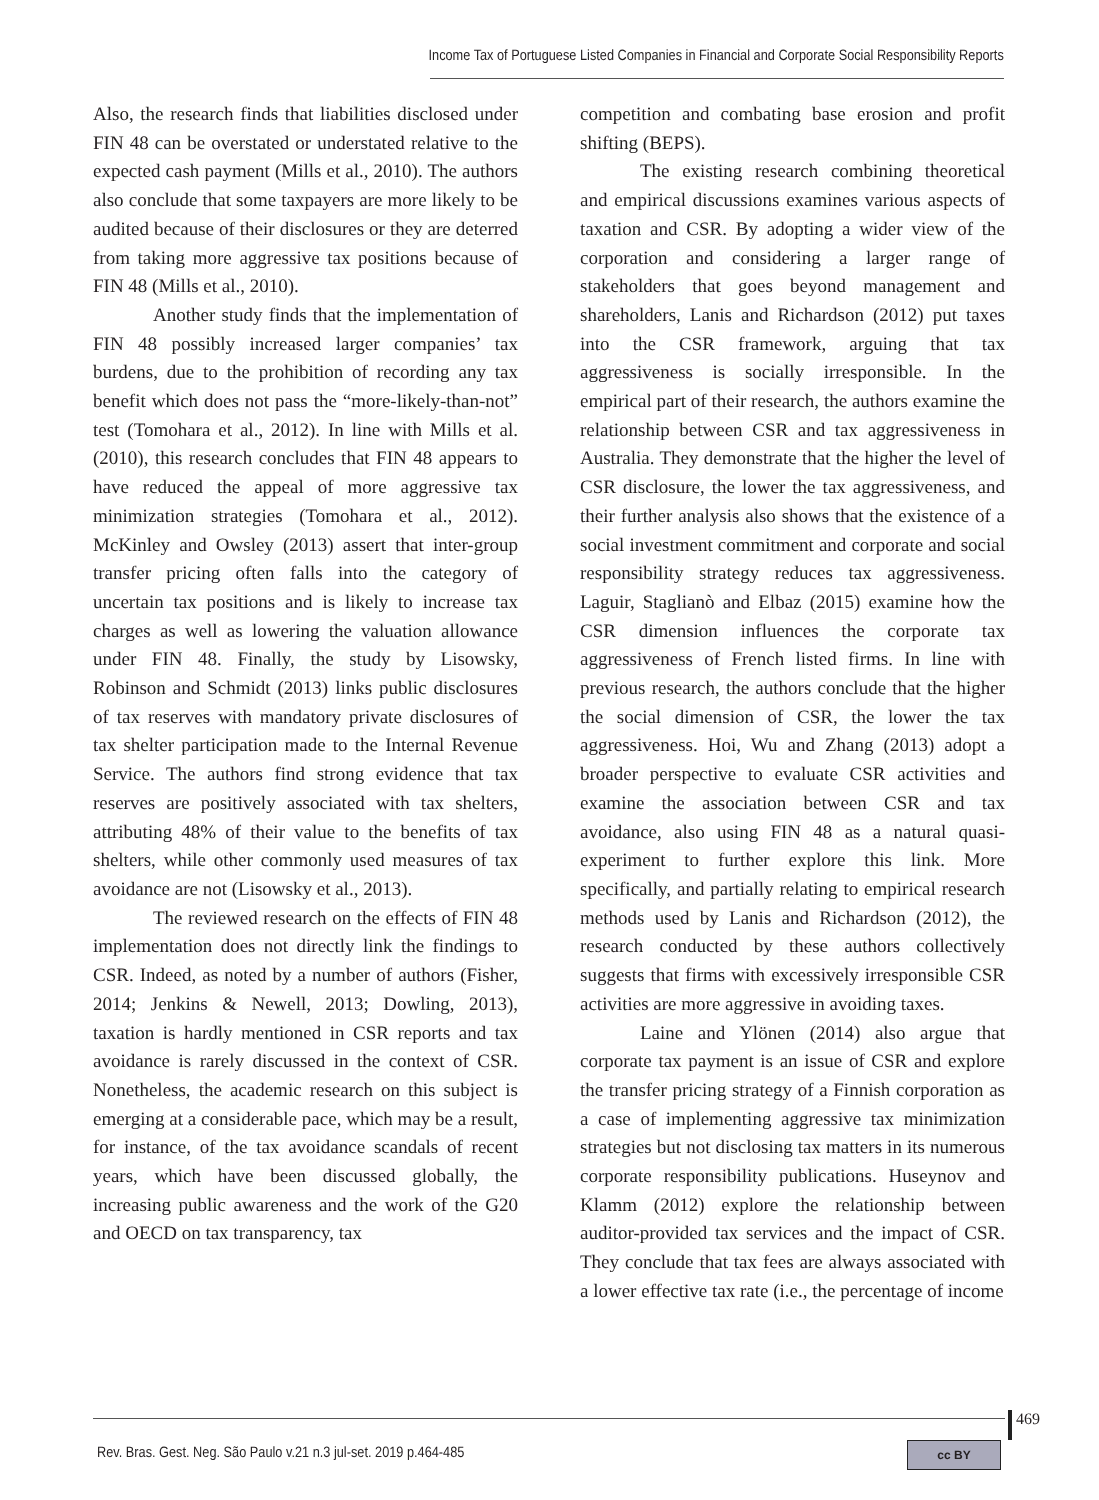Income Tax of Portuguese Listed Companies in Financial and Corporate Social Responsibility Reports
Also, the research finds that liabilities disclosed under FIN 48 can be overstated or understated relative to the expected cash payment (Mills et al., 2010). The authors also conclude that some taxpayers are more likely to be audited because of their disclosures or they are deterred from taking more aggressive tax positions because of FIN 48 (Mills et al., 2010).
Another study finds that the implementation of FIN 48 possibly increased larger companies’ tax burdens, due to the prohibition of recording any tax benefit which does not pass the “more-likely-than-not” test (Tomohara et al., 2012). In line with Mills et al. (2010), this research concludes that FIN 48 appears to have reduced the appeal of more aggressive tax minimization strategies (Tomohara et al., 2012). McKinley and Owsley (2013) assert that inter-group transfer pricing often falls into the category of uncertain tax positions and is likely to increase tax charges as well as lowering the valuation allowance under FIN 48. Finally, the study by Lisowsky, Robinson and Schmidt (2013) links public disclosures of tax reserves with mandatory private disclosures of tax shelter participation made to the Internal Revenue Service. The authors find strong evidence that tax reserves are positively associated with tax shelters, attributing 48% of their value to the benefits of tax shelters, while other commonly used measures of tax avoidance are not (Lisowsky et al., 2013).
The reviewed research on the effects of FIN 48 implementation does not directly link the findings to CSR. Indeed, as noted by a number of authors (Fisher, 2014; Jenkins & Newell, 2013; Dowling, 2013), taxation is hardly mentioned in CSR reports and tax avoidance is rarely discussed in the context of CSR. Nonetheless, the academic research on this subject is emerging at a considerable pace, which may be a result, for instance, of the tax avoidance scandals of recent years, which have been discussed globally, the increasing public awareness and the work of the G20 and OECD on tax transparency, tax
competition and combating base erosion and profit shifting (BEPS).
The existing research combining theoretical and empirical discussions examines various aspects of taxation and CSR. By adopting a wider view of the corporation and considering a larger range of stakeholders that goes beyond management and shareholders, Lanis and Richardson (2012) put taxes into the CSR framework, arguing that tax aggressiveness is socially irresponsible. In the empirical part of their research, the authors examine the relationship between CSR and tax aggressiveness in Australia. They demonstrate that the higher the level of CSR disclosure, the lower the tax aggressiveness, and their further analysis also shows that the existence of a social investment commitment and corporate and social responsibility strategy reduces tax aggressiveness. Laguir, Staglianò and Elbaz (2015) examine how the CSR dimension influences the corporate tax aggressiveness of French listed firms. In line with previous research, the authors conclude that the higher the social dimension of CSR, the lower the tax aggressiveness. Hoi, Wu and Zhang (2013) adopt a broader perspective to evaluate CSR activities and examine the association between CSR and tax avoidance, also using FIN 48 as a natural quasi-experiment to further explore this link. More specifically, and partially relating to empirical research methods used by Lanis and Richardson (2012), the research conducted by these authors collectively suggests that firms with excessively irresponsible CSR activities are more aggressive in avoiding taxes.
Laine and Ylönen (2014) also argue that corporate tax payment is an issue of CSR and explore the transfer pricing strategy of a Finnish corporation as a case of implementing aggressive tax minimization strategies but not disclosing tax matters in its numerous corporate responsibility publications. Huseynov and Klamm (2012) explore the relationship between auditor-provided tax services and the impact of CSR. They conclude that tax fees are always associated with a lower effective tax rate (i.e., the percentage of income
469
Rev. Bras. Gest. Neg. São Paulo v.21 n.3 jul-set. 2019 p.464-485
cc BY